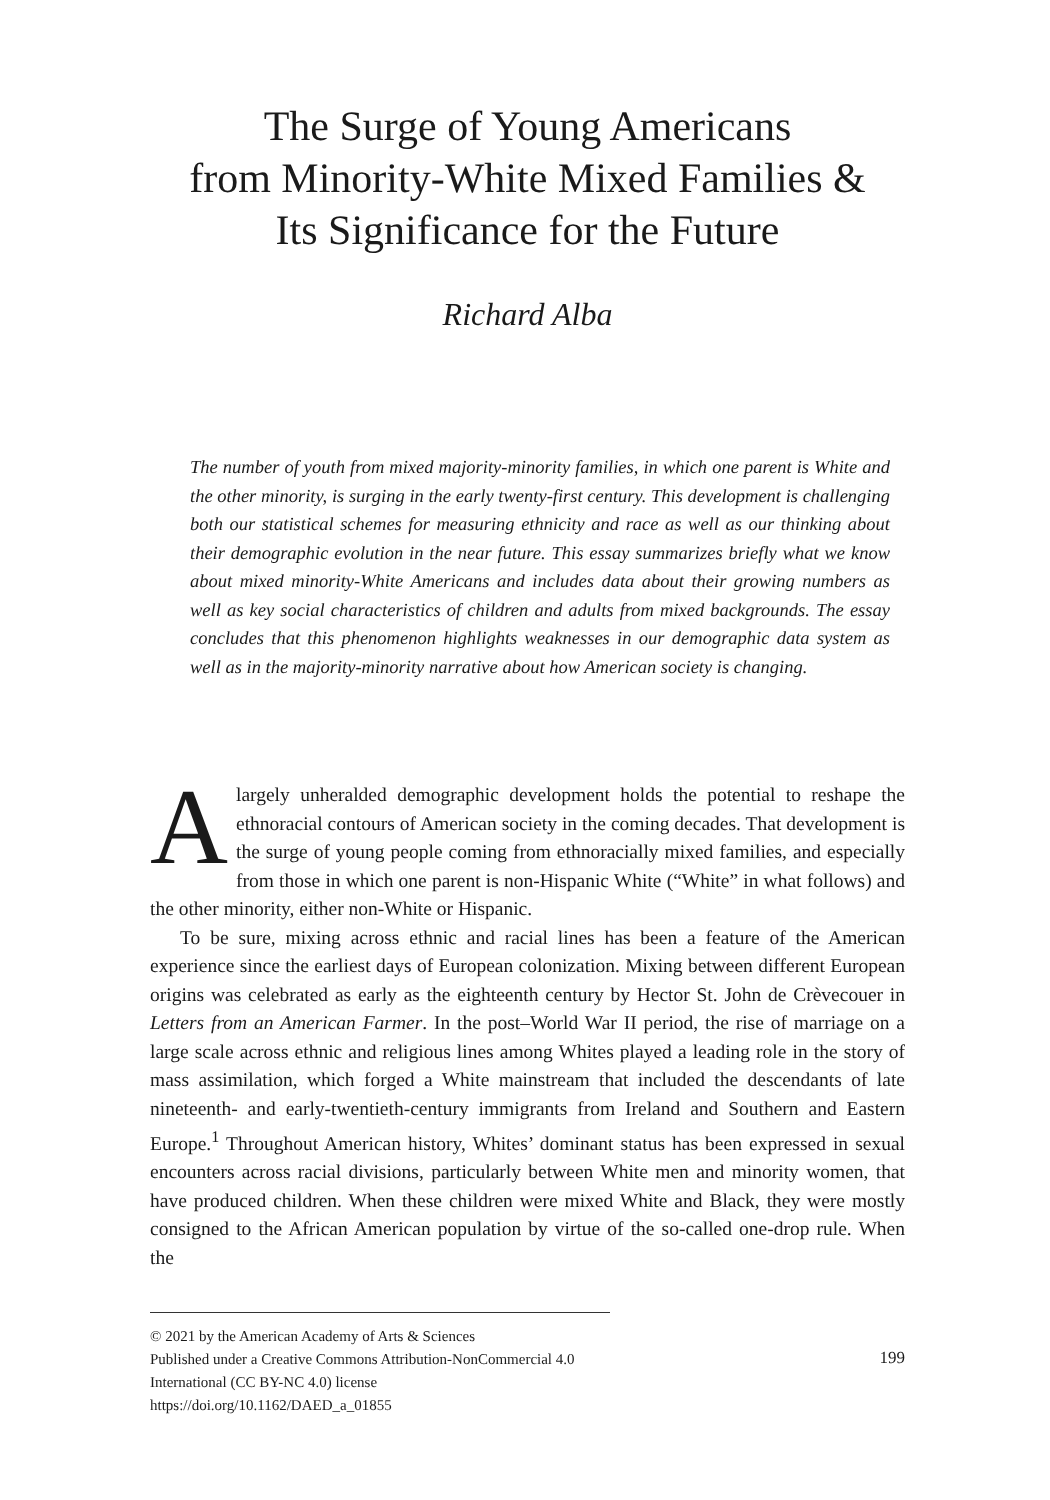The Surge of Young Americans
from Minority-White Mixed Families &
Its Significance for the Future
Richard Alba
The number of youth from mixed majority-minority families, in which one parent is White and the other minority, is surging in the early twenty-first century. This development is challenging both our statistical schemes for measuring ethnicity and race as well as our thinking about their demographic evolution in the near future. This essay summarizes briefly what we know about mixed minority-White Americans and includes data about their growing numbers as well as key social characteristics of children and adults from mixed backgrounds. The essay concludes that this phenomenon highlights weaknesses in our demographic data system as well as in the majority-minority narrative about how American society is changing.
Alargely unheralded demographic development holds the potential to reshape the ethnoracial contours of American society in the coming decades. That development is the surge of young people coming from ethnoracially mixed families, and especially from those in which one parent is non-Hispanic White (“White” in what follows) and the other minority, either non-White or Hispanic.
To be sure, mixing across ethnic and racial lines has been a feature of the American experience since the earliest days of European colonization. Mixing between different European origins was celebrated as early as the eighteenth century by Hector St. John de Crèvecouer in Letters from an American Farmer. In the post–World War II period, the rise of marriage on a large scale across ethnic and religious lines among Whites played a leading role in the story of mass assimilation, which forged a White mainstream that included the descendants of late nineteenth- and early-twentieth-century immigrants from Ireland and Southern and Eastern Europe.<sup>1</sup> Throughout American history, Whites’ dominant status has been expressed in sexual encounters across racial divisions, particularly between White men and minority women, that have produced children. When these children were mixed White and Black, they were mostly consigned to the African American population by virtue of the so-called one-drop rule. When the
© 2021 by the American Academy of Arts & Sciences
Published under a Creative Commons Attribution-NonCommercial 4.0 International (CC BY-NC 4.0) license
https://doi.org/10.1162/DAED_a_01855
199